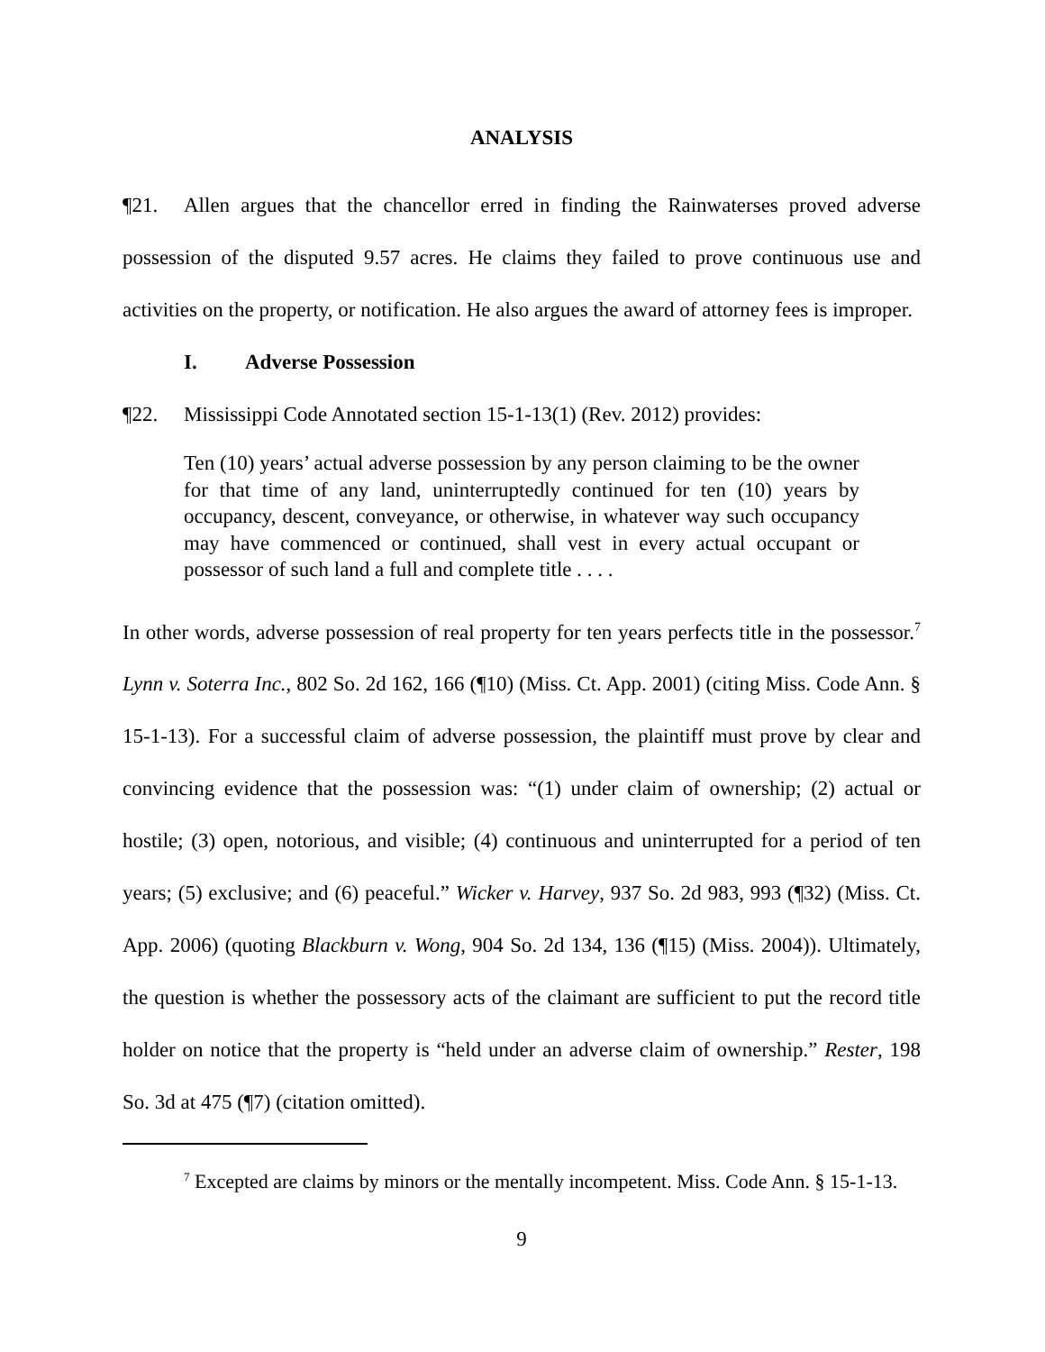ANALYSIS
¶21. Allen argues that the chancellor erred in finding the Rainwaterses proved adverse possession of the disputed 9.57 acres. He claims they failed to prove continuous use and activities on the property, or notification. He also argues the award of attorney fees is improper.
I. Adverse Possession
¶22. Mississippi Code Annotated section 15-1-13(1) (Rev. 2012) provides:
Ten (10) years’ actual adverse possession by any person claiming to be the owner for that time of any land, uninterruptedly continued for ten (10) years by occupancy, descent, conveyance, or otherwise, in whatever way such occupancy may have commenced or continued, shall vest in every actual occupant or possessor of such land a full and complete title . . . .
In other words, adverse possession of real property for ten years perfects title in the possessor.<sup>7</sup> Lynn v. Soterra Inc., 802 So. 2d 162, 166 (¶10) (Miss. Ct. App. 2001) (citing Miss. Code Ann. § 15-1-13). For a successful claim of adverse possession, the plaintiff must prove by clear and convincing evidence that the possession was: “(1) under claim of ownership; (2) actual or hostile; (3) open, notorious, and visible; (4) continuous and uninterrupted for a period of ten years; (5) exclusive; and (6) peaceful.” Wicker v. Harvey, 937 So. 2d 983, 993 (¶32) (Miss. Ct. App. 2006) (quoting Blackburn v. Wong, 904 So. 2d 134, 136 (¶15) (Miss. 2004)). Ultimately, the question is whether the possessory acts of the claimant are sufficient to put the record title holder on notice that the property is “held under an adverse claim of ownership.” Rester, 198 So. 3d at 475 (¶7) (citation omitted).
<sup>7</sup> Excepted are claims by minors or the mentally incompetent. Miss. Code Ann. § 15-1-13.
9